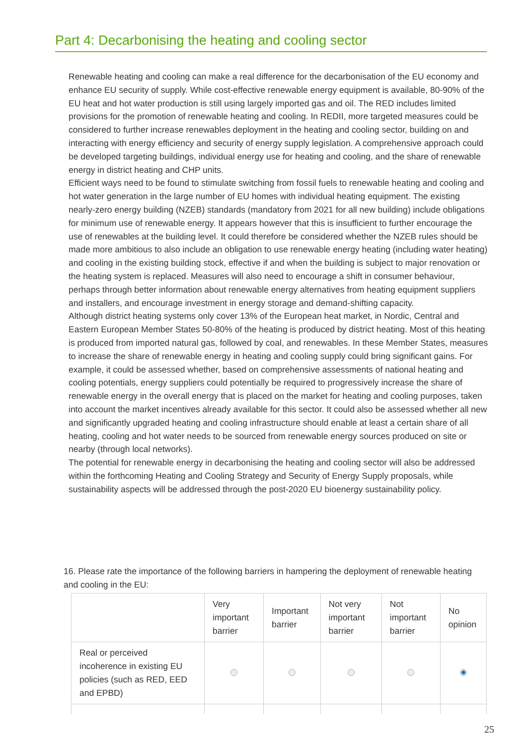Part 4: Decarbonising the heating and cooling sector
Renewable heating and cooling can make a real difference for the decarbonisation of the EU economy and enhance EU security of supply. While cost-effective renewable energy equipment is available, 80-90% of the EU heat and hot water production is still using largely imported gas and oil. The RED includes limited provisions for the promotion of renewable heating and cooling. In REDII, more targeted measures could be considered to further increase renewables deployment in the heating and cooling sector, building on and interacting with energy efficiency and security of energy supply legislation. A comprehensive approach could be developed targeting buildings, individual energy use for heating and cooling, and the share of renewable energy in district heating and CHP units.
Efficient ways need to be found to stimulate switching from fossil fuels to renewable heating and cooling and hot water generation in the large number of EU homes with individual heating equipment. The existing nearly-zero energy building (NZEB) standards (mandatory from 2021 for all new building) include obligations for minimum use of renewable energy. It appears however that this is insufficient to further encourage the use of renewables at the building level. It could therefore be considered whether the NZEB rules should be made more ambitious to also include an obligation to use renewable energy heating (including water heating) and cooling in the existing building stock, effective if and when the building is subject to major renovation or the heating system is replaced. Measures will also need to encourage a shift in consumer behaviour, perhaps through better information about renewable energy alternatives from heating equipment suppliers and installers, and encourage investment in energy storage and demand-shifting capacity.
Although district heating systems only cover 13% of the European heat market, in Nordic, Central and Eastern European Member States 50-80% of the heating is produced by district heating. Most of this heating is produced from imported natural gas, followed by coal, and renewables. In these Member States, measures to increase the share of renewable energy in heating and cooling supply could bring significant gains. For example, it could be assessed whether, based on comprehensive assessments of national heating and cooling potentials, energy suppliers could potentially be required to progressively increase the share of renewable energy in the overall energy that is placed on the market for heating and cooling purposes, taken into account the market incentives already available for this sector. It could also be assessed whether all new and significantly upgraded heating and cooling infrastructure should enable at least a certain share of all heating, cooling and hot water needs to be sourced from renewable energy sources produced on site or nearby (through local networks).
The potential for renewable energy in decarbonising the heating and cooling sector will also be addressed within the forthcoming Heating and Cooling Strategy and Security of Energy Supply proposals, while sustainability aspects will be addressed through the post-2020 EU bioenergy sustainability policy.
16. Please rate the importance of the following barriers in hampering the deployment of renewable heating and cooling in the EU:
| | Very important barrier | Important barrier | Not very important barrier | Not important barrier | No opinion |
| --- | --- | --- | --- | --- | --- |
| Real or perceived incoherence in existing EU policies (such as RED, EED and EPBD) | | | | | |
25